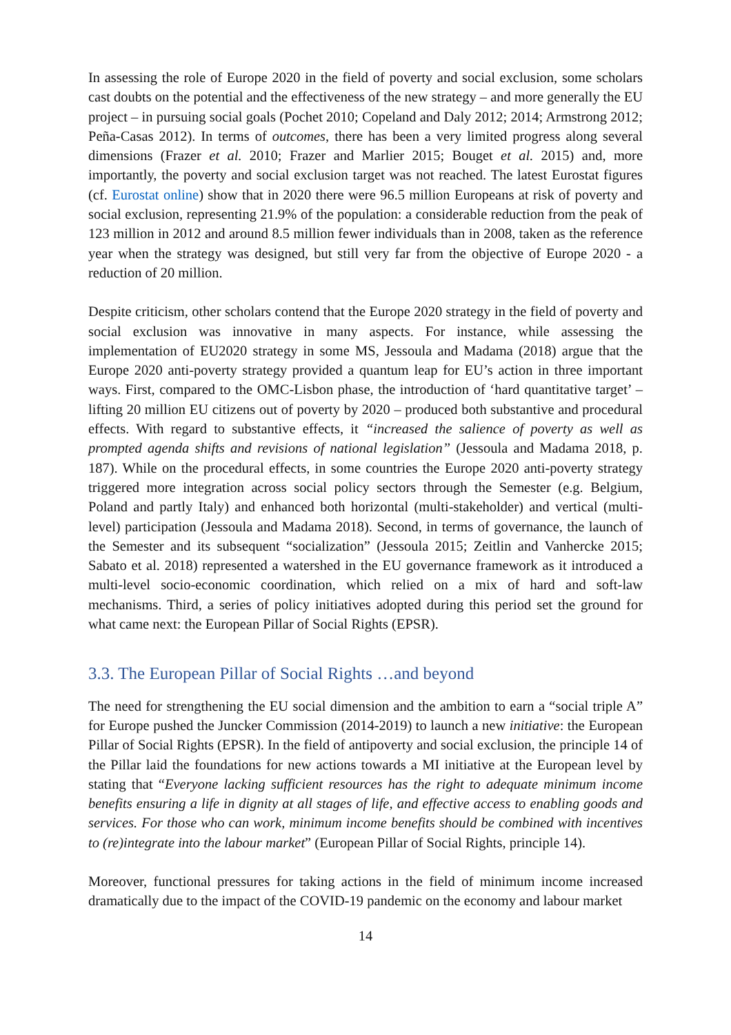In assessing the role of Europe 2020 in the field of poverty and social exclusion, some scholars cast doubts on the potential and the effectiveness of the new strategy – and more generally the EU project – in pursuing social goals (Pochet 2010; Copeland and Daly 2012; 2014; Armstrong 2012; Peña-Casas 2012). In terms of outcomes, there has been a very limited progress along several dimensions (Frazer et al. 2010; Frazer and Marlier 2015; Bouget et al. 2015) and, more importantly, the poverty and social exclusion target was not reached. The latest Eurostat figures (cf. Eurostat online) show that in 2020 there were 96.5 million Europeans at risk of poverty and social exclusion, representing 21.9% of the population: a considerable reduction from the peak of 123 million in 2012 and around 8.5 million fewer individuals than in 2008, taken as the reference year when the strategy was designed, but still very far from the objective of Europe 2020 - a reduction of 20 million.
Despite criticism, other scholars contend that the Europe 2020 strategy in the field of poverty and social exclusion was innovative in many aspects. For instance, while assessing the implementation of EU2020 strategy in some MS, Jessoula and Madama (2018) argue that the Europe 2020 anti-poverty strategy provided a quantum leap for EU’s action in three important ways. First, compared to the OMC-Lisbon phase, the introduction of ‘hard quantitative target’ – lifting 20 million EU citizens out of poverty by 2020 – produced both substantive and procedural effects. With regard to substantive effects, it “increased the salience of poverty as well as prompted agenda shifts and revisions of national legislation” (Jessoula and Madama 2018, p. 187). While on the procedural effects, in some countries the Europe 2020 anti-poverty strategy triggered more integration across social policy sectors through the Semester (e.g. Belgium, Poland and partly Italy) and enhanced both horizontal (multi-stakeholder) and vertical (multi-level) participation (Jessoula and Madama 2018). Second, in terms of governance, the launch of the Semester and its subsequent “socialization” (Jessoula 2015; Zeitlin and Vanhercke 2015; Sabato et al. 2018) represented a watershed in the EU governance framework as it introduced a multi-level socio-economic coordination, which relied on a mix of hard and soft-law mechanisms. Third, a series of policy initiatives adopted during this period set the ground for what came next: the European Pillar of Social Rights (EPSR).
3.3. The European Pillar of Social Rights …and beyond
The need for strengthening the EU social dimension and the ambition to earn a “social triple A” for Europe pushed the Juncker Commission (2014-2019) to launch a new initiative: the European Pillar of Social Rights (EPSR). In the field of antipoverty and social exclusion, the principle 14 of the Pillar laid the foundations for new actions towards a MI initiative at the European level by stating that “Everyone lacking sufficient resources has the right to adequate minimum income benefits ensuring a life in dignity at all stages of life, and effective access to enabling goods and services. For those who can work, minimum income benefits should be combined with incentives to (re)integrate into the labour market” (European Pillar of Social Rights, principle 14).
Moreover, functional pressures for taking actions in the field of minimum income increased dramatically due to the impact of the COVID-19 pandemic on the economy and labour market
14